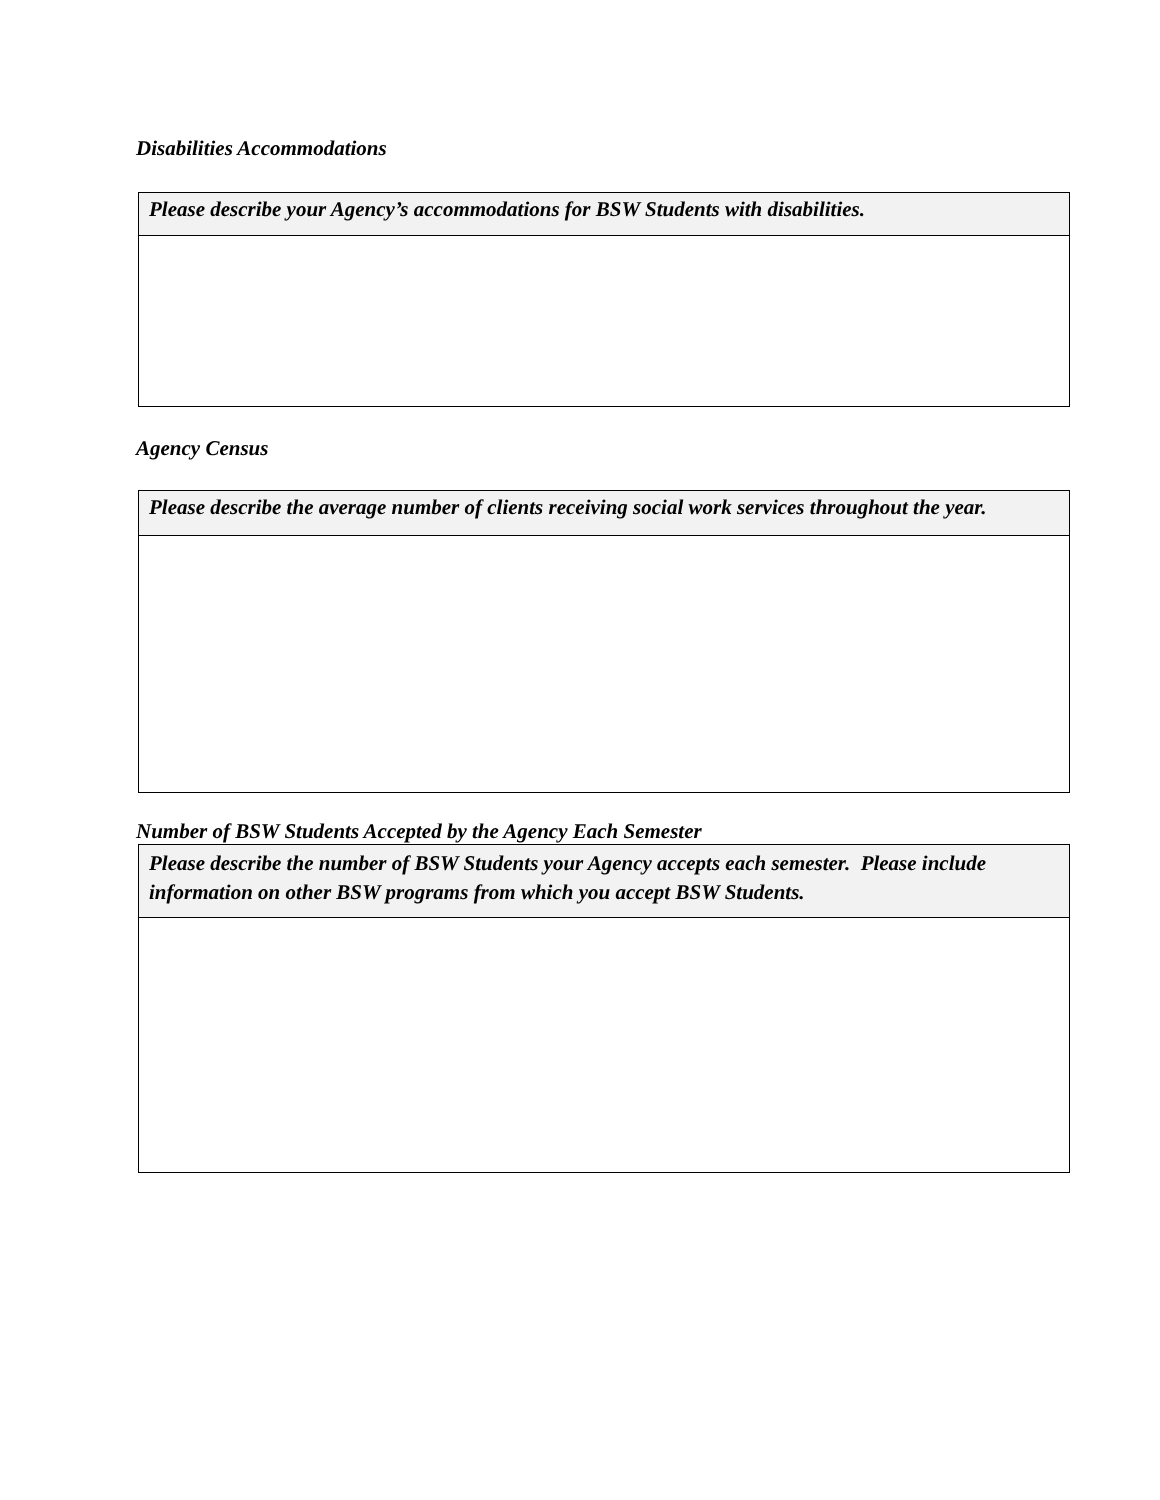Disabilities Accommodations
| Please describe your Agency’s accommodations for BSW Students with disabilities. |
Agency Census
| Please describe the average number of clients receiving social work services throughout the year. |
Number of BSW Students Accepted by the Agency Each Semester
| Please describe the number of BSW Students your Agency accepts each semester. Please include information on other BSW programs from which you accept BSW Students. |